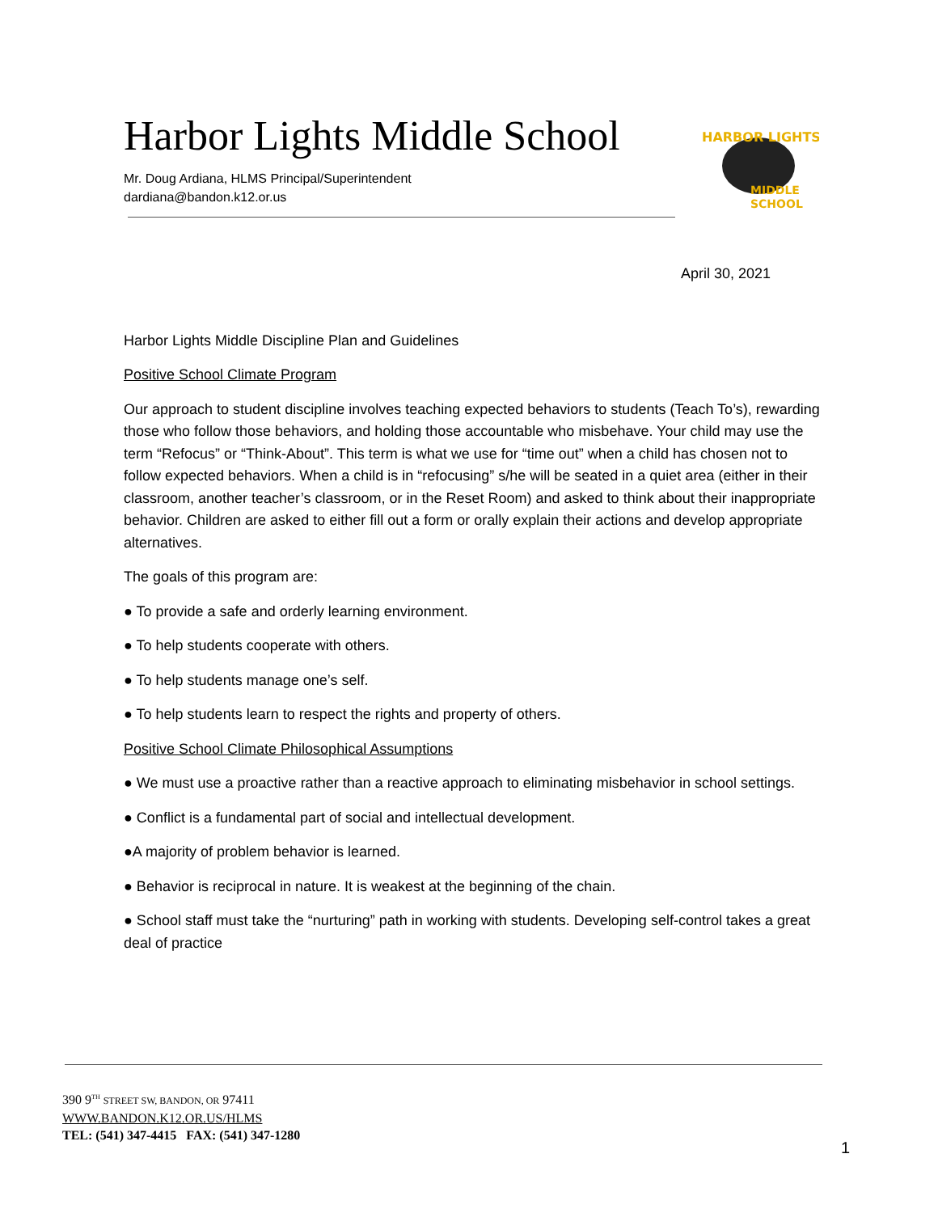Harbor Lights Middle School
Mr. Doug Ardiana, HLMS Principal/Superintendent
dardiana@bandon.k12.or.us
HARBOR LIGHTS
MIDDLE
SCHOOL
April 30, 2021
Harbor Lights Middle Discipline Plan and Guidelines
Positive School Climate Program
Our approach to student discipline involves teaching expected behaviors to students (Teach To’s), rewarding those who follow those behaviors, and holding those accountable who misbehave. Your child may use the term “Refocus” or “Think-About”. This term is what we use for “time out” when a child has chosen not to follow expected behaviors. When a child is in “refocusing” s/he will be seated in a quiet area (either in their classroom, another teacher’s classroom, or in the Reset Room) and asked to think about their inappropriate behavior. Children are asked to either fill out a form or orally explain their actions and develop appropriate alternatives.
The goals of this program are:
● To provide a safe and orderly learning environment.
● To help students cooperate with others.
● To help students manage one’s self.
● To help students learn to respect the rights and property of others.
Positive School Climate Philosophical Assumptions
● We must use a proactive rather than a reactive approach to eliminating misbehavior in school settings.
● Conflict is a fundamental part of social and intellectual development.
●A majority of problem behavior is learned.
● Behavior is reciprocal in nature. It is weakest at the beginning of the chain.
● School staff must take the “nurturing” path in working with students. Developing self-control takes a great deal of practice
390 9<sup>TH</sup> STREET SW, BANDON, OR 97411
WWW.BANDON.K12.OR.US/HLMS
TEL: (541) 347-4415 FAX: (541) 347-1280
1